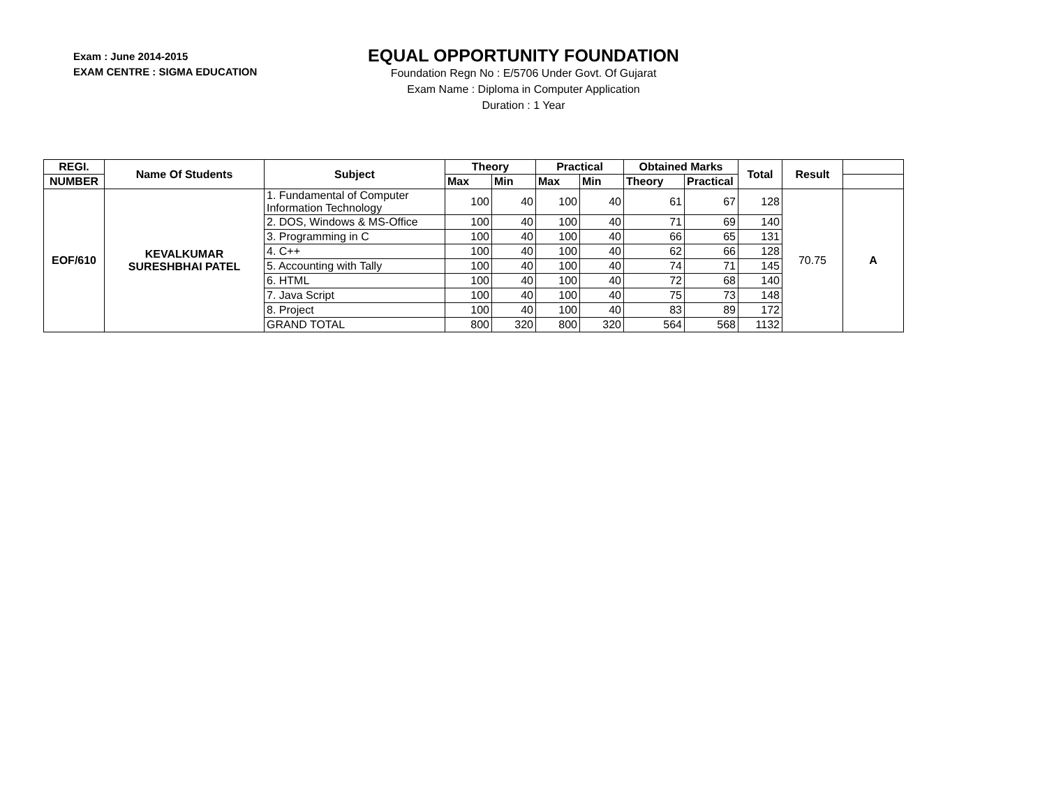Exam : June 2014-2015
EXAM CENTRE : SIGMA EDUCATION
EQUAL OPPORTUNITY FOUNDATION
Foundation Regn No : E/5706 Under Govt. Of Gujarat
Exam Name : Diploma in Computer Application
Duration : 1 Year
| REGI. | Name Of Students | Subject | Theory | | Practical | | Obtained Marks | | Total | Result | |
| --- | --- | --- | --- | --- | --- | --- | --- | --- | --- | --- | --- |
| NUMBER | | | Max | Min | Max | Min | Theory | Practical | | | |
| EOF/610 | KEVALKUMAR SURESHBHAI PATEL | 1. Fundamental of Computer Information Technology | 100 | 40 | 100 | 40 | 61 | 67 | 128 | 70.75 | A |
| | | 2. DOS, Windows & MS-Office | 100 | 40 | 100 | 40 | 71 | 69 | 140 | | |
| | | 3. Programming in C | 100 | 40 | 100 | 40 | 66 | 65 | 131 | | |
| | | 4. C++ | 100 | 40 | 100 | 40 | 62 | 66 | 128 | | |
| | | 5. Accounting with Tally | 100 | 40 | 100 | 40 | 74 | 71 | 145 | | |
| | | 6. HTML | 100 | 40 | 100 | 40 | 72 | 68 | 140 | | |
| | | 7. Java Script | 100 | 40 | 100 | 40 | 75 | 73 | 148 | | |
| | | 8. Project | 100 | 40 | 100 | 40 | 83 | 89 | 172 | | |
| | | GRAND TOTAL | 800 | 320 | 800 | 320 | 564 | 568 | 1132 | | |